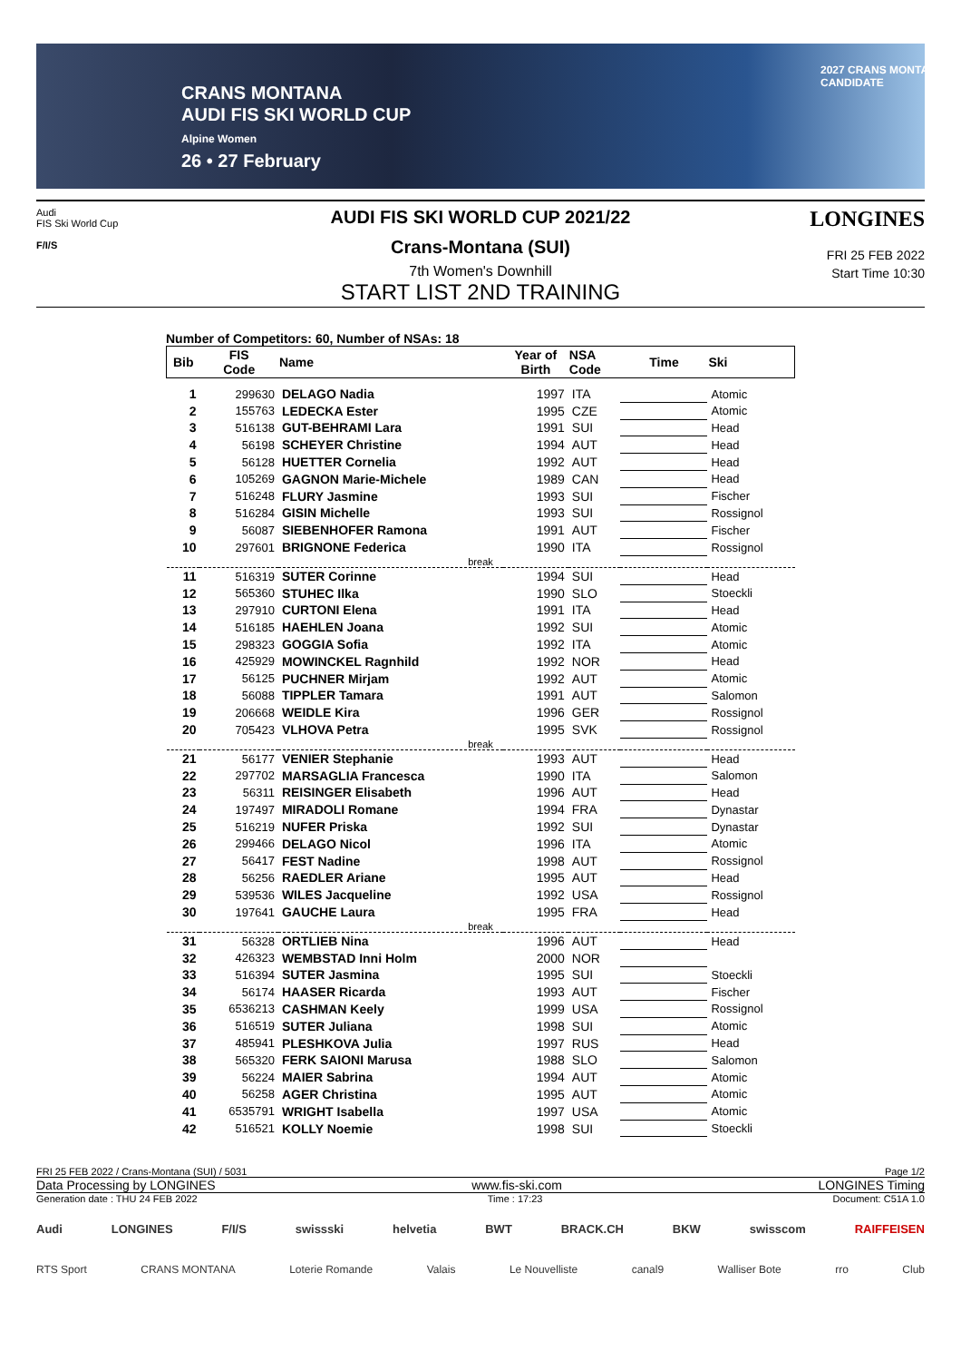CRANS MONTANA
AUDI FIS SKI WORLD CUP
Alpine Women
26 • 27 February
2027 CRANS MONTANA
CANDIDATE
Audi
FIS Ski World Cup
F/I/S
AUDI FIS SKI WORLD CUP 2021/22
Crans-Montana (SUI)
7th Women's Downhill
START LIST 2ND TRAINING
LONGINES
FRI 25 FEB 2022
Start Time 10:30
Number of Competitors: 60, Number of NSAs: 18
| Bib | FIS Code | Name | Year of Birth | NSA Code | Time | Ski |
| --- | --- | --- | --- | --- | --- | --- |
| 1 | 299630 | DELAGO Nadia | 1997 | ITA | | Atomic |
| 2 | 155763 | LEDECKA Ester | 1995 | CZE | | Atomic |
| 3 | 516138 | GUT-BEHRAMI Lara | 1991 | SUI | | Head |
| 4 | 56198 | SCHEYER Christine | 1994 | AUT | | Head |
| 5 | 56128 | HUETTER Cornelia | 1992 | AUT | | Head |
| 6 | 105269 | GAGNON Marie-Michele | 1989 | CAN | | Head |
| 7 | 516248 | FLURY Jasmine | 1993 | SUI | | Fischer |
| 8 | 516284 | GISIN Michelle | 1993 | SUI | | Rossignol |
| 9 | 56087 | SIEBENHOFER Ramona | 1991 | AUT | | Fischer |
| 10 | 297601 | BRIGNONE Federica | 1990 | ITA | | Rossignol |
| break | | | | | | |
| 11 | 516319 | SUTER Corinne | 1994 | SUI | | Head |
| 12 | 565360 | STUHEC Ilka | 1990 | SLO | | Stoeckli |
| 13 | 297910 | CURTONI Elena | 1991 | ITA | | Head |
| 14 | 516185 | HAEHLEN Joana | 1992 | SUI | | Atomic |
| 15 | 298323 | GOGGIA Sofia | 1992 | ITA | | Atomic |
| 16 | 425929 | MOWINCKEL Ragnhild | 1992 | NOR | | Head |
| 17 | 56125 | PUCHNER Mirjam | 1992 | AUT | | Atomic |
| 18 | 56088 | TIPPLER Tamara | 1991 | AUT | | Salomon |
| 19 | 206668 | WEIDLE Kira | 1996 | GER | | Rossignol |
| 20 | 705423 | VLHOVA Petra | 1995 | SVK | | Rossignol |
| break | | | | | | |
| 21 | 56177 | VENIER Stephanie | 1993 | AUT | | Head |
| 22 | 297702 | MARSAGLIA Francesca | 1990 | ITA | | Salomon |
| 23 | 56311 | REISINGER Elisabeth | 1996 | AUT | | Head |
| 24 | 197497 | MIRADOLI Romane | 1994 | FRA | | Dynastar |
| 25 | 516219 | NUFER Priska | 1992 | SUI | | Dynastar |
| 26 | 299466 | DELAGO Nicol | 1996 | ITA | | Atomic |
| 27 | 56417 | FEST Nadine | 1998 | AUT | | Rossignol |
| 28 | 56256 | RAEDLER Ariane | 1995 | AUT | | Head |
| 29 | 539536 | WILES Jacqueline | 1992 | USA | | Rossignol |
| 30 | 197641 | GAUCHE Laura | 1995 | FRA | | Head |
| break | | | | | | |
| 31 | 56328 | ORTLIEB Nina | 1996 | AUT | | Head |
| 32 | 426323 | WEMBSTAD Inni Holm | 2000 | NOR | | |
| 33 | 516394 | SUTER Jasmina | 1995 | SUI | | Stoeckli |
| 34 | 56174 | HAASER Ricarda | 1993 | AUT | | Fischer |
| 35 | 6536213 | CASHMAN Keely | 1999 | USA | | Rossignol |
| 36 | 516519 | SUTER Juliana | 1998 | SUI | | Atomic |
| 37 | 485941 | PLESHKOVA Julia | 1997 | RUS | | Head |
| 38 | 565320 | FERK SAIONI Marusa | 1988 | SLO | | Salomon |
| 39 | 56224 | MAIER Sabrina | 1994 | AUT | | Atomic |
| 40 | 56258 | AGER Christina | 1995 | AUT | | Atomic |
| 41 | 6535791 | WRIGHT Isabella | 1997 | USA | | Atomic |
| 42 | 516521 | KOLLY Noemie | 1998 | SUI | | Stoeckli |
FRI 25 FEB 2022 / Crans-Montana (SUI) / 5031 Page 1/2
Data Processing by LONGINES www.fis-ski.com LONGINES Timing
Generation date : THU 24 FEB 2022 Time : 17:23 Document: C51A 1.0
Audi LONGINES F/I/S swissski helvetia BWT BRACK.CH BKW swisscom RAIFFEISEN
RTS Sport CRANS MONTANA Loterie Romande Valais Le Nouvelliste canal9 Walliser Bote rro Club